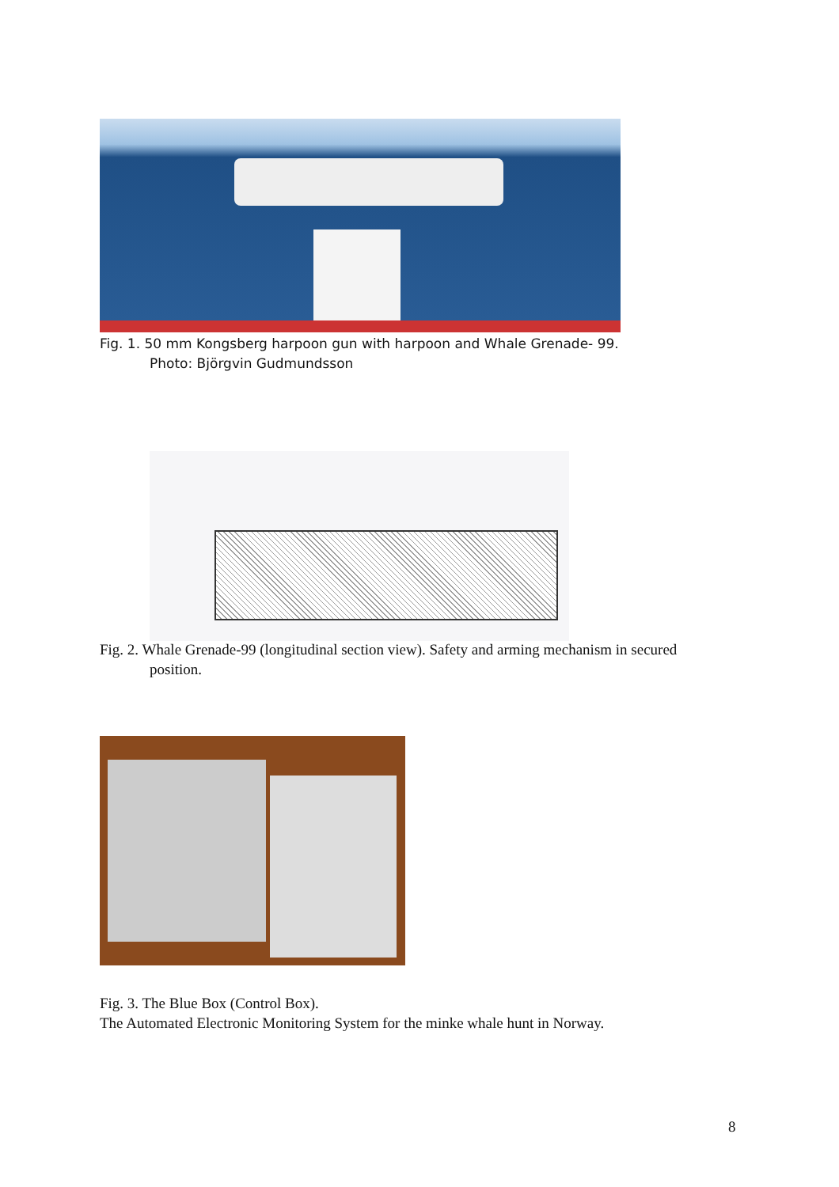Fig. 1. 50 mm Kongsberg harpoon gun with harpoon and Whale Grenade- 99.
Photo: Björgvin Gudmundsson
Fig. 2. Whale Grenade-99 (longitudinal section view). Safety and arming mechanism in secured
position.
Fig. 3. The Blue Box (Control Box).
The Automated Electronic Monitoring System for the minke whale hunt in Norway.
8